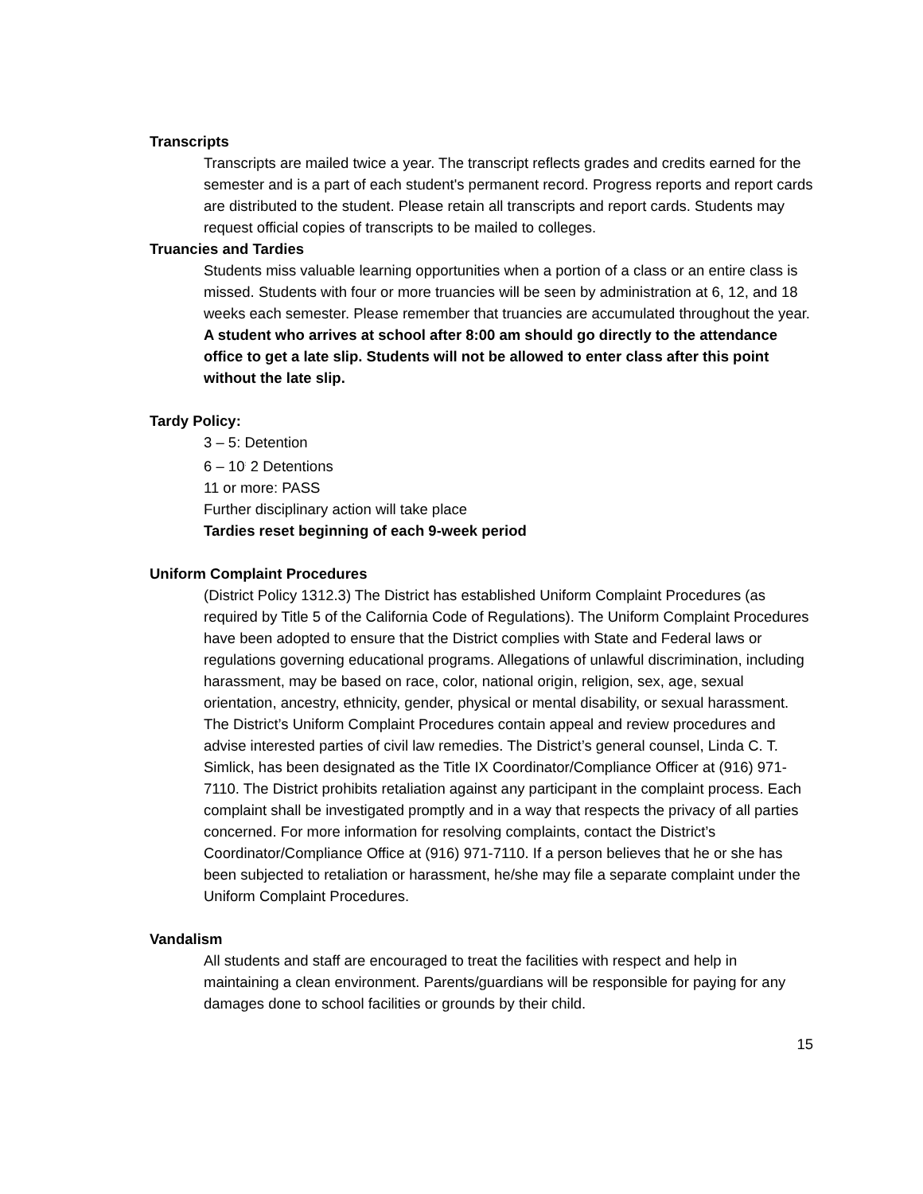Transcripts
Transcripts are mailed twice a year. The transcript reflects grades and credits earned for the semester and is a part of each student's permanent record. Progress reports and report cards are distributed to the student. Please retain all transcripts and report cards. Students may request official copies of transcripts to be mailed to colleges.
Truancies and Tardies
Students miss valuable learning opportunities when a portion of a class or an entire class is missed. Students with four or more truancies will be seen by administration at 6, 12, and 18 weeks each semester. Please remember that truancies are accumulated throughout the year.
A student who arrives at school after 8:00 am should go directly to the attendance office to get a late slip. Students will not be allowed to enter class after this point without the late slip.
Tardy Policy:
3 – 5: Detention
6 – 10<sup>:</sup> 2 Detentions
11 or more: PASS
Further disciplinary action will take place
Tardies reset beginning of each 9-week period
Uniform Complaint Procedures
(District Policy 1312.3) The District has established Uniform Complaint Procedures (as required by Title 5 of the California Code of Regulations). The Uniform Complaint Procedures have been adopted to ensure that the District complies with State and Federal laws or regulations governing educational programs. Allegations of unlawful discrimination, including harassment, may be based on race, color, national origin, religion, sex, age, sexual orientation, ancestry, ethnicity, gender, physical or mental disability, or sexual harassment. The District’s Uniform Complaint Procedures contain appeal and review procedures and advise interested parties of civil law remedies. The District’s general counsel, Linda C. T. Simlick, has been designated as the Title IX Coordinator/Compliance Officer at (916) 971-7110. The District prohibits retaliation against any participant in the complaint process. Each complaint shall be investigated promptly and in a way that respects the privacy of all parties concerned. For more information for resolving complaints, contact the District’s Coordinator/Compliance Office at (916) 971-7110. If a person believes that he or she has been subjected to retaliation or harassment, he/she may file a separate complaint under the Uniform Complaint Procedures.
Vandalism
All students and staff are encouraged to treat the facilities with respect and help in maintaining a clean environment. Parents/guardians will be responsible for paying for any damages done to school facilities or grounds by their child.
15